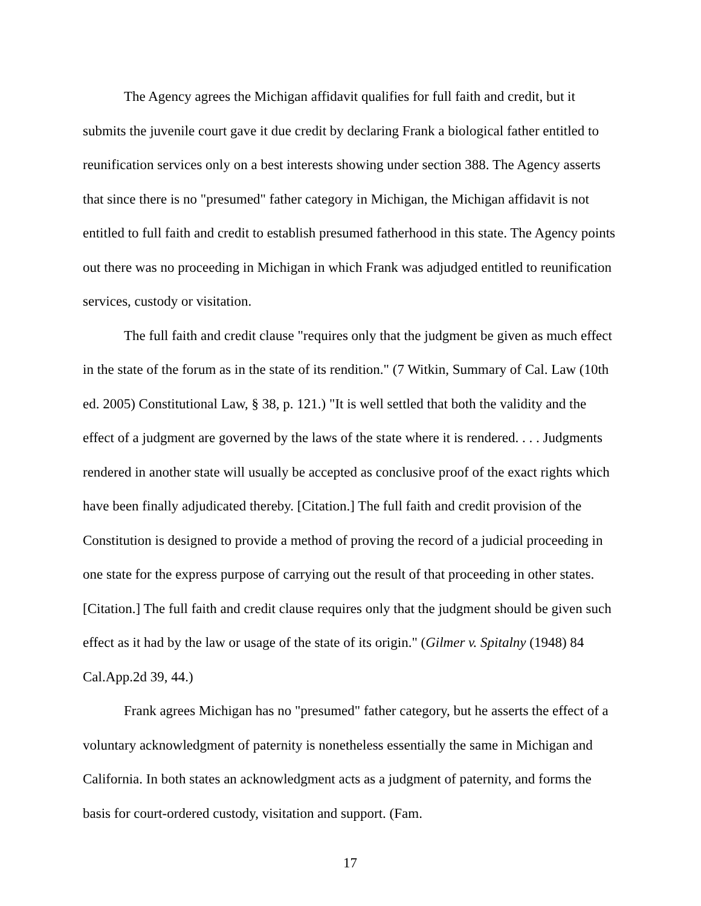The Agency agrees the Michigan affidavit qualifies for full faith and credit, but it submits the juvenile court gave it due credit by declaring Frank a biological father entitled to reunification services only on a best interests showing under section 388. The Agency asserts that since there is no "presumed" father category in Michigan, the Michigan affidavit is not entitled to full faith and credit to establish presumed fatherhood in this state. The Agency points out there was no proceeding in Michigan in which Frank was adjudged entitled to reunification services, custody or visitation.
The full faith and credit clause "requires only that the judgment be given as much effect in the state of the forum as in the state of its rendition." (7 Witkin, Summary of Cal. Law (10th ed. 2005) Constitutional Law, § 38, p. 121.) "It is well settled that both the validity and the effect of a judgment are governed by the laws of the state where it is rendered. . . . Judgments rendered in another state will usually be accepted as conclusive proof of the exact rights which have been finally adjudicated thereby. [Citation.] The full faith and credit provision of the Constitution is designed to provide a method of proving the record of a judicial proceeding in one state for the express purpose of carrying out the result of that proceeding in other states. [Citation.] The full faith and credit clause requires only that the judgment should be given such effect as it had by the law or usage of the state of its origin." (Gilmer v. Spitalny (1948) 84 Cal.App.2d 39, 44.)
Frank agrees Michigan has no "presumed" father category, but he asserts the effect of a voluntary acknowledgment of paternity is nonetheless essentially the same in Michigan and California. In both states an acknowledgment acts as a judgment of paternity, and forms the basis for court-ordered custody, visitation and support. (Fam.
17